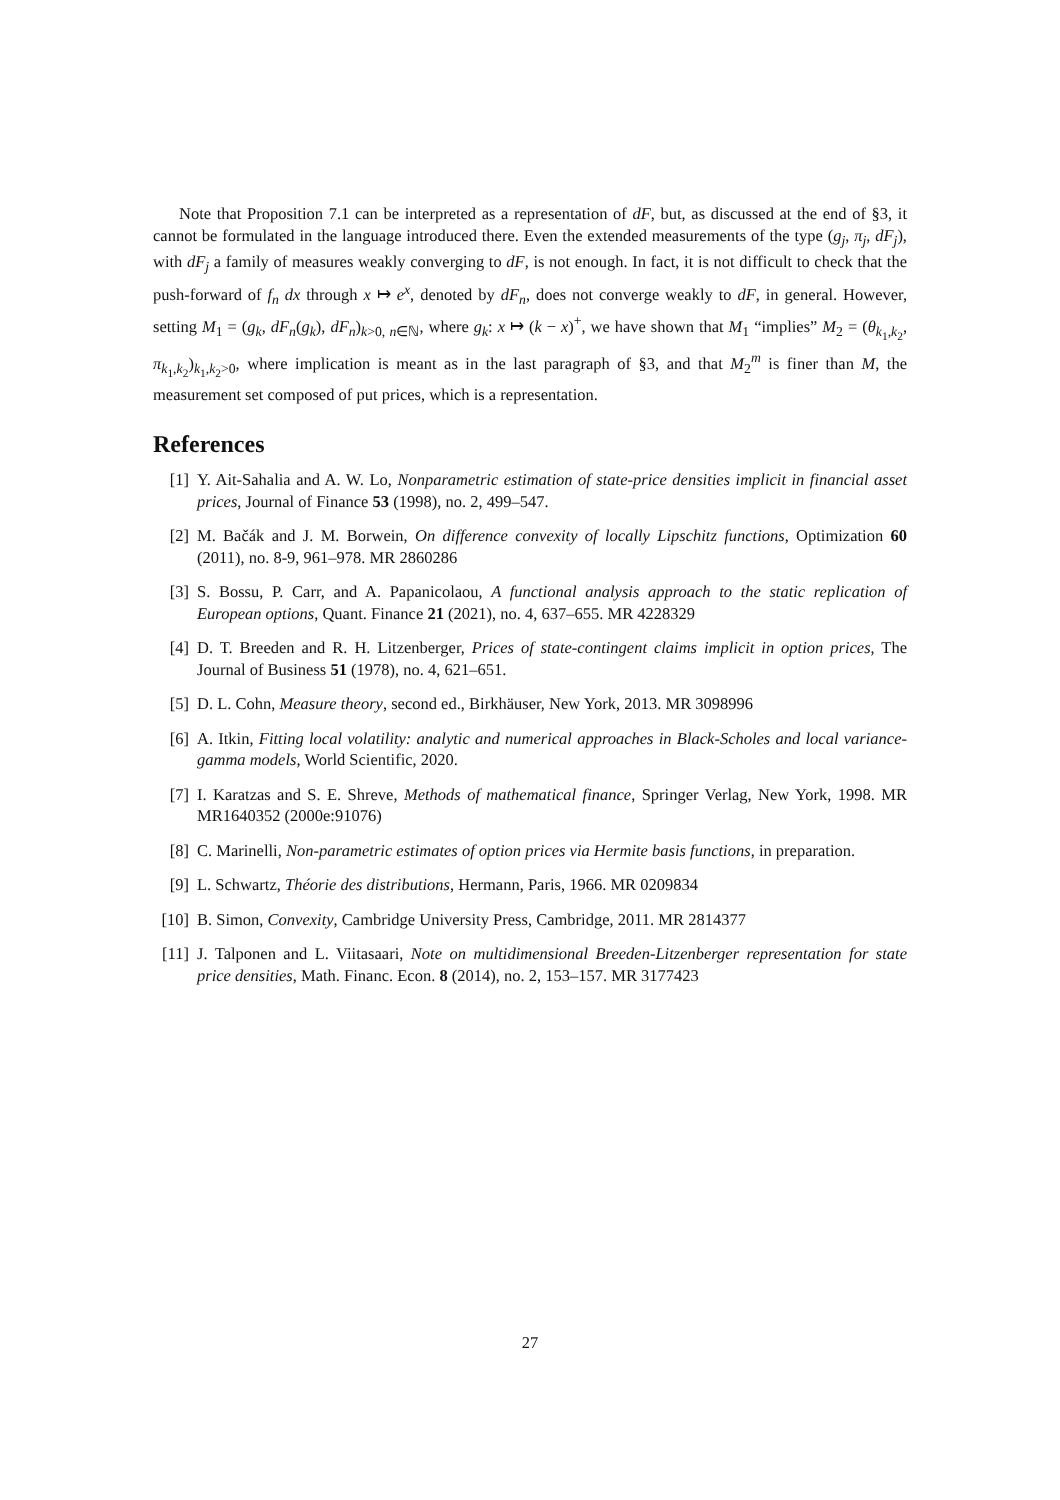Note that Proposition 7.1 can be interpreted as a representation of dF, but, as discussed at the end of §3, it cannot be formulated in the language introduced there. Even the extended measurements of the type (g<sub>j</sub>, π<sub>j</sub>, dF<sub>j</sub>), with dF<sub>j</sub> a family of measures weakly converging to dF, is not enough. In fact, it is not difficult to check that the push-forward of f<sub>n</sub> dx through x ↦ e<sup>x</sup>, denoted by dF<sub>n</sub>, does not converge weakly to dF, in general. However, setting M<sub>1</sub> = (g<sub>k</sub>, dF<sub>n</sub>(g<sub>k</sub>), dF<sub>n</sub>)<sub>k>0, n∈ℕ</sub>, where g<sub>k</sub>: x ↦ (k − x)<sup>+</sup>, we have shown that M<sub>1</sub> “implies” M<sub>2</sub> = (θ<sub>k<sub>1</sub>,k<sub>2</sub></sub>, π<sub>k<sub>1</sub>,k<sub>2</sub></sub>)<sub>k<sub>1</sub>,k<sub>2</sub>>0</sub>, where implication is meant as in the last paragraph of §3, and that M<sub>2</sub><sup>m</sup> is finer than M, the measurement set composed of put prices, which is a representation.
References
[1] Y. Ait-Sahalia and A. W. Lo, Nonparametric estimation of state-price densities implicit in financial asset prices, Journal of Finance 53 (1998), no. 2, 499–547.
[2] M. Bačák and J. M. Borwein, On difference convexity of locally Lipschitz functions, Optimization 60 (2011), no. 8-9, 961–978. MR 2860286
[3] S. Bossu, P. Carr, and A. Papanicolaou, A functional analysis approach to the static replication of European options, Quant. Finance 21 (2021), no. 4, 637–655. MR 4228329
[4] D. T. Breeden and R. H. Litzenberger, Prices of state-contingent claims implicit in option prices, The Journal of Business 51 (1978), no. 4, 621–651.
[5] D. L. Cohn, Measure theory, second ed., Birkhäuser, New York, 2013. MR 3098996
[6] A. Itkin, Fitting local volatility: analytic and numerical approaches in Black-Scholes and local variance-gamma models, World Scientific, 2020.
[7] I. Karatzas and S. E. Shreve, Methods of mathematical finance, Springer Verlag, New York, 1998. MR MR1640352 (2000e:91076)
[8] C. Marinelli, Non-parametric estimates of option prices via Hermite basis functions, in preparation.
[9] L. Schwartz, Théorie des distributions, Hermann, Paris, 1966. MR 0209834
[10] B. Simon, Convexity, Cambridge University Press, Cambridge, 2011. MR 2814377
[11] J. Talponen and L. Viitasaari, Note on multidimensional Breeden-Litzenberger representation for state price densities, Math. Financ. Econ. 8 (2014), no. 2, 153–157. MR 3177423
27